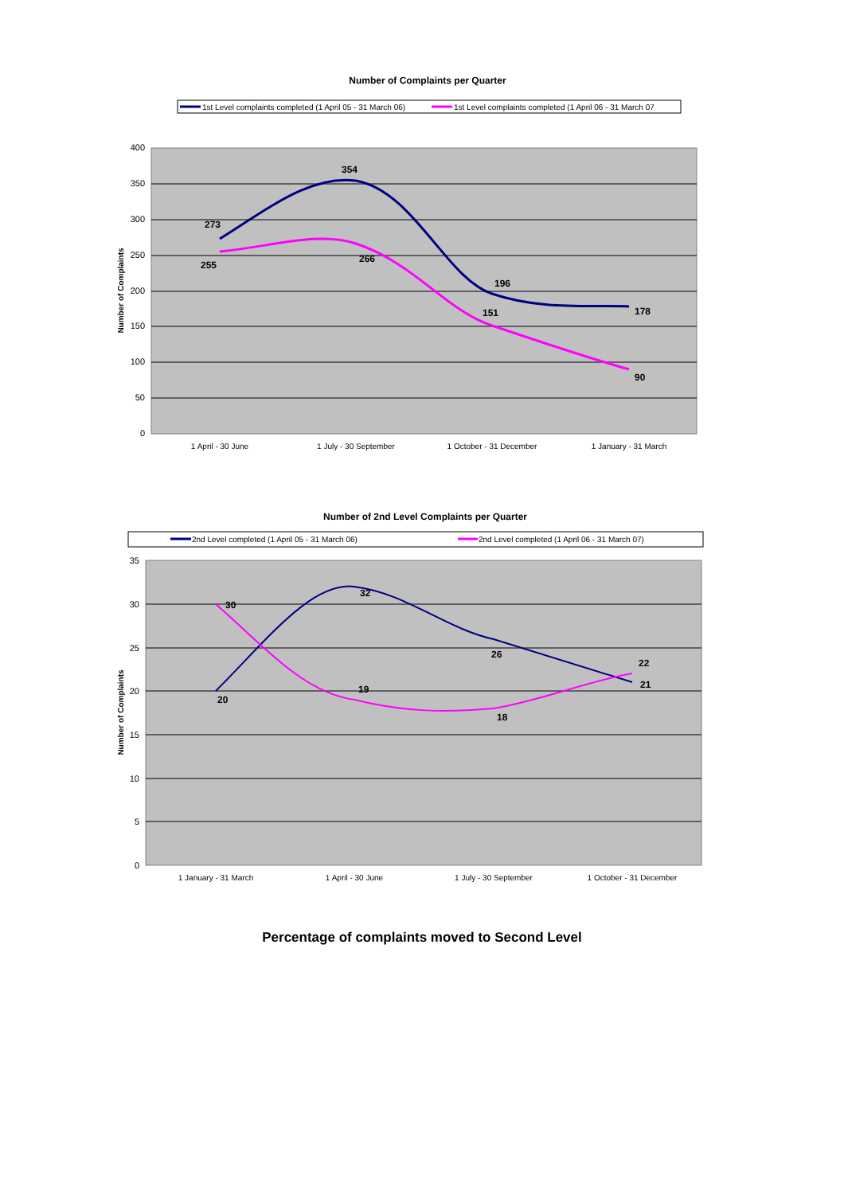Number of Complaints per Quarter
1st Level complaints completed (1 April 05 - 31 March 06)
1st Level complaints completed (1 April 06 - 31 March 07
400
350
300
250
200
150
100
50
0
Number of Complaints
1 April - 30 June
1 July - 30 September
1 October - 31 December
1 January - 31 March
273
354
196
178
255
266
151
90
Number of 2nd Level Complaints per Quarter
2nd Level completed (1 April 05 - 31 March 06)
2nd Level completed (1 April 06 - 31 March 07)
35
30
25
20
15
10
5
0
Number of Complaints
1 January - 31 March
1 April - 30 June
1 July - 30 September
1 October - 31 December
30
32
26
21
20
19
18
22
Percentage of complaints moved to Second Level